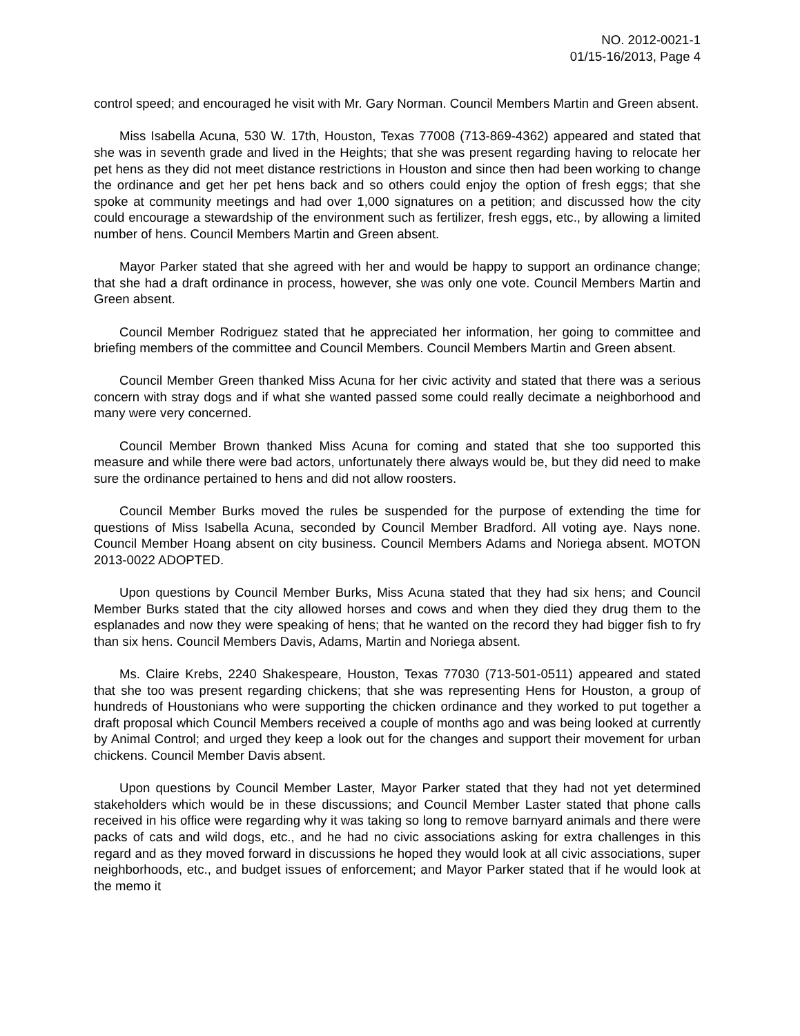NO. 2012-0021-1
01/15-16/2013, Page 4
control speed; and encouraged he visit with Mr. Gary Norman. Council Members Martin and Green absent.
Miss Isabella Acuna, 530 W. 17th, Houston, Texas 77008 (713-869-4362) appeared and stated that she was in seventh grade and lived in the Heights; that she was present regarding having to relocate her pet hens as they did not meet distance restrictions in Houston and since then had been working to change the ordinance and get her pet hens back and so others could enjoy the option of fresh eggs; that she spoke at community meetings and had over 1,000 signatures on a petition; and discussed how the city could encourage a stewardship of the environment such as fertilizer, fresh eggs, etc., by allowing a limited number of hens. Council Members Martin and Green absent.
Mayor Parker stated that she agreed with her and would be happy to support an ordinance change; that she had a draft ordinance in process, however, she was only one vote. Council Members Martin and Green absent.
Council Member Rodriguez stated that he appreciated her information, her going to committee and briefing members of the committee and Council Members. Council Members Martin and Green absent.
Council Member Green thanked Miss Acuna for her civic activity and stated that there was a serious concern with stray dogs and if what she wanted passed some could really decimate a neighborhood and many were very concerned.
Council Member Brown thanked Miss Acuna for coming and stated that she too supported this measure and while there were bad actors, unfortunately there always would be, but they did need to make sure the ordinance pertained to hens and did not allow roosters.
Council Member Burks moved the rules be suspended for the purpose of extending the time for questions of Miss Isabella Acuna, seconded by Council Member Bradford. All voting aye. Nays none. Council Member Hoang absent on city business. Council Members Adams and Noriega absent. MOTON 2013-0022 ADOPTED.
Upon questions by Council Member Burks, Miss Acuna stated that they had six hens; and Council Member Burks stated that the city allowed horses and cows and when they died they drug them to the esplanades and now they were speaking of hens; that he wanted on the record they had bigger fish to fry than six hens. Council Members Davis, Adams, Martin and Noriega absent.
Ms. Claire Krebs, 2240 Shakespeare, Houston, Texas 77030 (713-501-0511) appeared and stated that she too was present regarding chickens; that she was representing Hens for Houston, a group of hundreds of Houstonians who were supporting the chicken ordinance and they worked to put together a draft proposal which Council Members received a couple of months ago and was being looked at currently by Animal Control; and urged they keep a look out for the changes and support their movement for urban chickens. Council Member Davis absent.
Upon questions by Council Member Laster, Mayor Parker stated that they had not yet determined stakeholders which would be in these discussions; and Council Member Laster stated that phone calls received in his office were regarding why it was taking so long to remove barnyard animals and there were packs of cats and wild dogs, etc., and he had no civic associations asking for extra challenges in this regard and as they moved forward in discussions he hoped they would look at all civic associations, super neighborhoods, etc., and budget issues of enforcement; and Mayor Parker stated that if he would look at the memo it